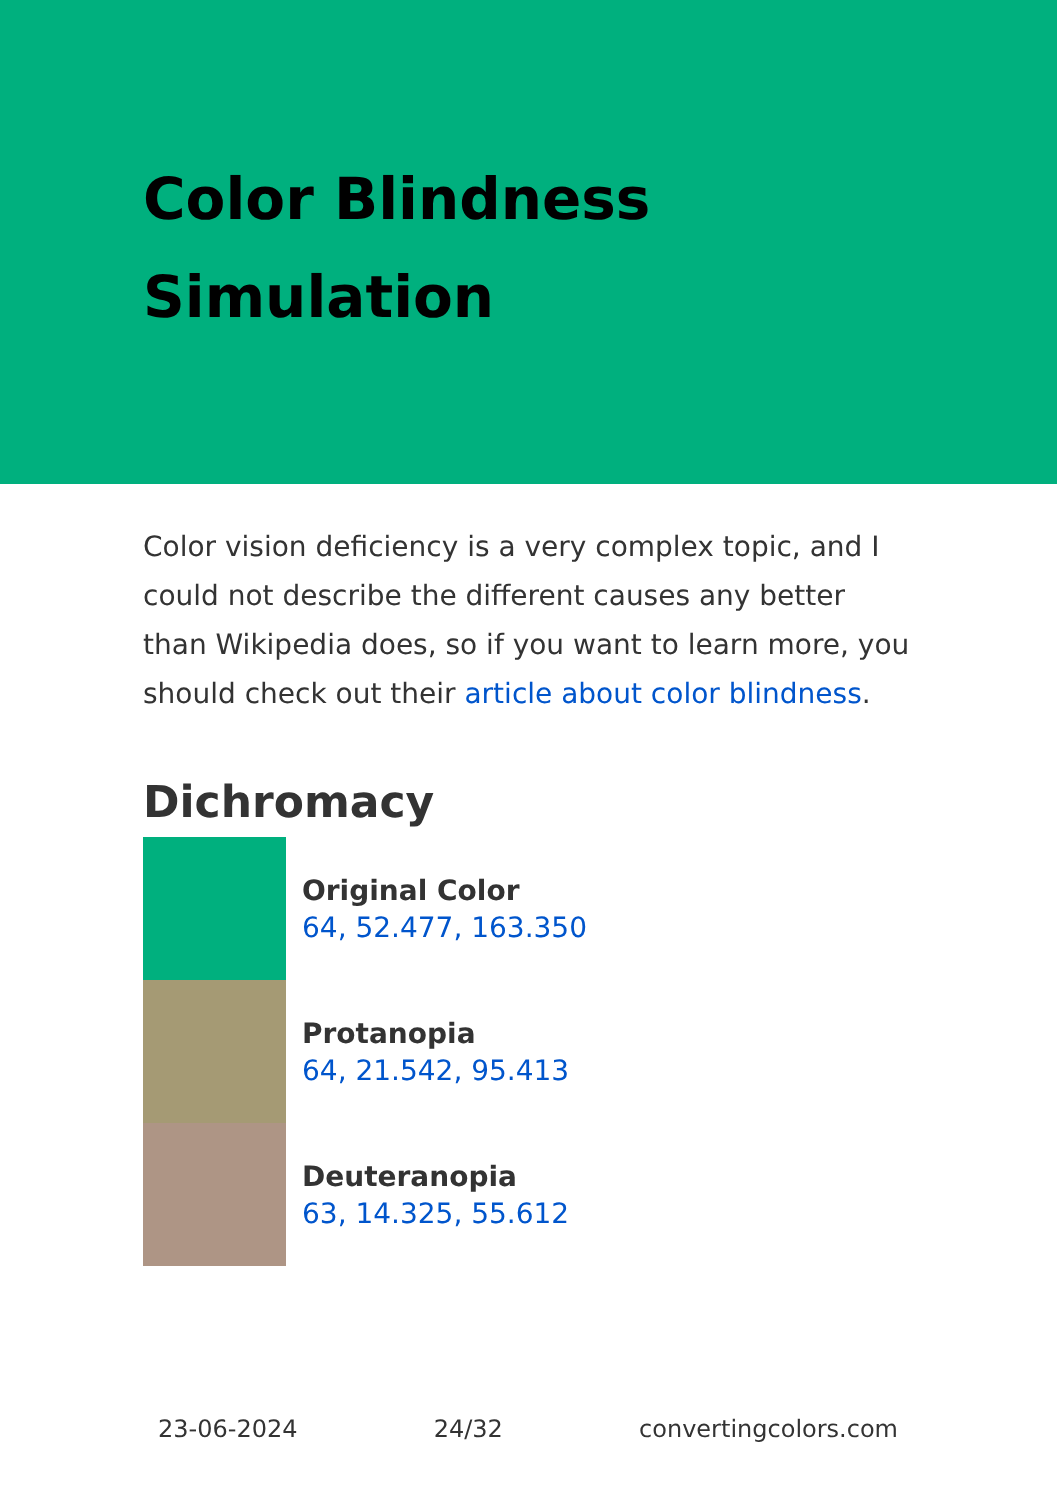Color Blindness Simulation
Color vision deficiency is a very complex topic, and I could not describe the different causes any better than Wikipedia does, so if you want to learn more, you should check out their article about color blindness.
Dichromacy
Original Color
64, 52.477, 163.350
Protanopia
64, 21.542, 95.413
Deuteranopia
63, 14.325, 55.612
23-06-2024 24/32 convertingcolors.com